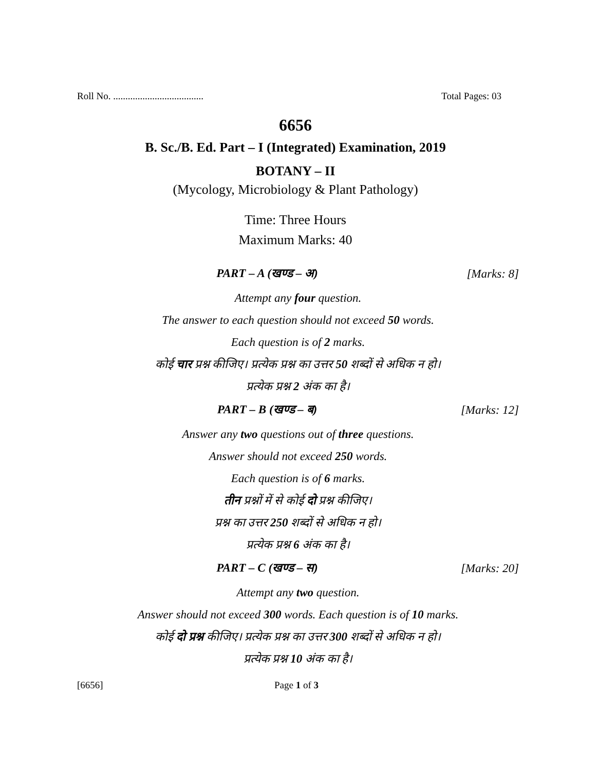Roll No. ..................................... Total Pages: 03
6656
B. Sc./B. Ed. Part – I (Integrated) Examination, 2019
BOTANY – II
(Mycology, Microbiology & Plant Pathology)
Time: Three Hours
Maximum Marks: 40
PART – A (खण्ड – अ) [Marks: 8]
Attempt any four question.
The answer to each question should not exceed 50 words.
Each question is of 2 marks.
कोई चार प्रश्न कीजिए। प्रत्येक प्रश्न का उत्तर 50 शब्दों से अधिक न हो।
प्रत्येक प्रश्न 2 अंक का है।
PART – B (खण्ड – ब) [Marks: 12]
Answer any two questions out of three questions.
Answer should not exceed 250 words.
Each question is of 6 marks.
तीन प्रश्नों में से कोई दो प्रश्न कीजिए।
प्रश्न का उत्तर 250 शब्दों से अधिक न हो।
प्रत्येक प्रश्न 6 अंक का है।
PART – C (खण्ड – स) [Marks: 20]
Attempt any two question.
Answer should not exceed 300 words. Each question is of 10 marks.
कोई दो प्रश्न कीजिए। प्रत्येक प्रश्न का उत्तर 300 शब्दों से अधिक न हो।
प्रत्येक प्रश्न 10 अंक का है।
[6656] Page 1 of 3